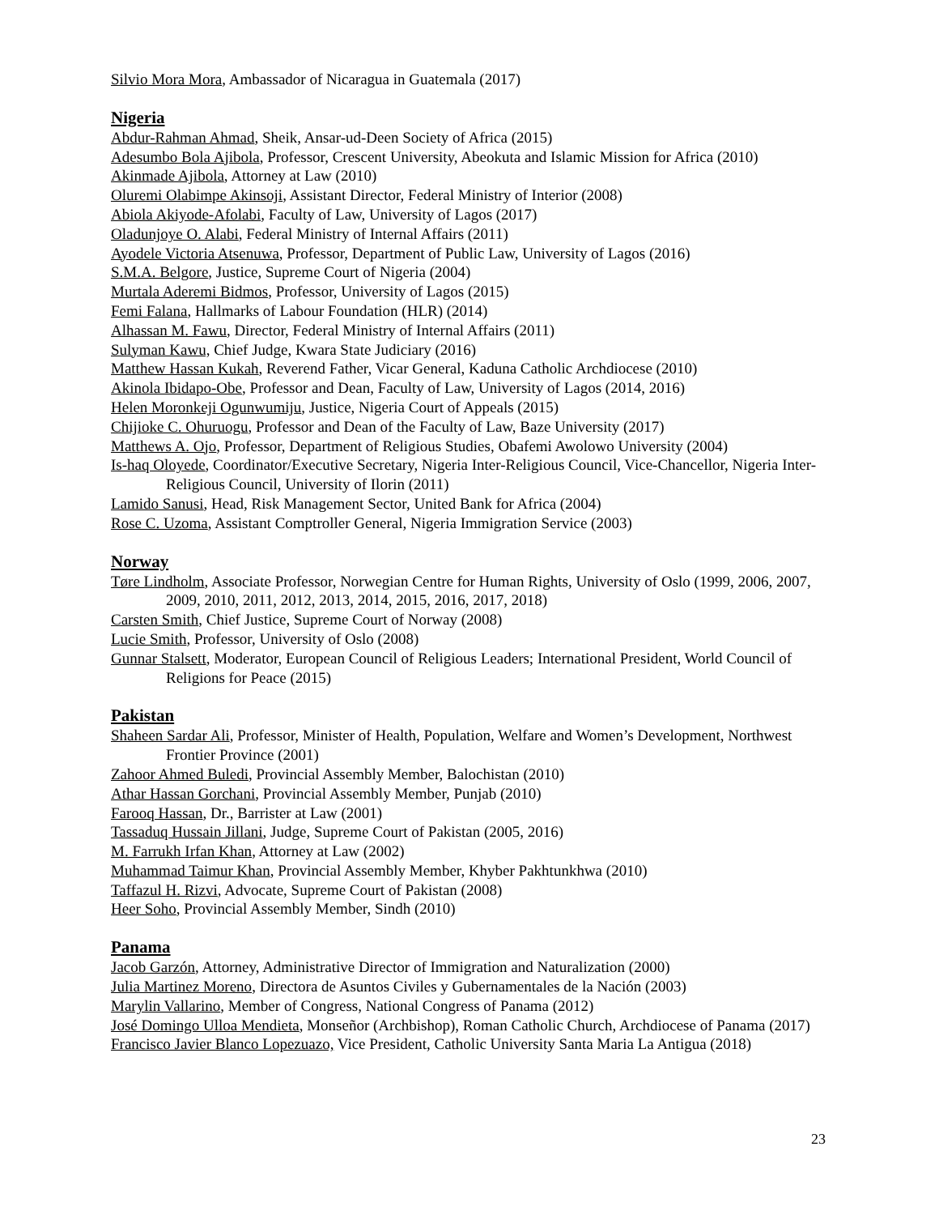Silvio Mora Mora, Ambassador of Nicaragua in Guatemala (2017)
Nigeria
Abdur-Rahman Ahmad, Sheik, Ansar-ud-Deen Society of Africa (2015)
Adesumbo Bola Ajibola, Professor, Crescent University, Abeokuta and Islamic Mission for Africa (2010)
Akinmade Ajibola, Attorney at Law (2010)
Oluremi Olabimpe Akinsoji, Assistant Director, Federal Ministry of Interior (2008)
Abiola Akiyode-Afolabi, Faculty of Law, University of Lagos (2017)
Oladunjoye O. Alabi, Federal Ministry of Internal Affairs (2011)
Ayodele Victoria Atsenuwa, Professor, Department of Public Law, University of Lagos (2016)
S.M.A. Belgore, Justice, Supreme Court of Nigeria (2004)
Murtala Aderemi Bidmos, Professor, University of Lagos (2015)
Femi Falana, Hallmarks of Labour Foundation (HLR) (2014)
Alhassan M. Fawu, Director, Federal Ministry of Internal Affairs (2011)
Sulyman Kawu, Chief Judge, Kwara State Judiciary (2016)
Matthew Hassan Kukah, Reverend Father, Vicar General, Kaduna Catholic Archdiocese (2010)
Akinola Ibidapo-Obe, Professor and Dean, Faculty of Law, University of Lagos (2014, 2016)
Helen Moronkeji Ogunwumiju, Justice, Nigeria Court of Appeals (2015)
Chijioke C. Ohuruogu, Professor and Dean of the Faculty of Law, Baze University (2017)
Matthews A. Ojo, Professor, Department of Religious Studies, Obafemi Awolowo University (2004)
Is-haq Oloyede, Coordinator/Executive Secretary, Nigeria Inter-Religious Council, Vice-Chancellor, Nigeria Inter-Religious Council, University of Ilorin (2011)
Lamido Sanusi, Head, Risk Management Sector, United Bank for Africa (2004)
Rose C. Uzoma, Assistant Comptroller General, Nigeria Immigration Service (2003)
Norway
Tøre Lindholm, Associate Professor, Norwegian Centre for Human Rights, University of Oslo (1999, 2006, 2007, 2009, 2010, 2011, 2012, 2013, 2014, 2015, 2016, 2017, 2018)
Carsten Smith, Chief Justice, Supreme Court of Norway (2008)
Lucie Smith, Professor, University of Oslo (2008)
Gunnar Stalsett, Moderator, European Council of Religious Leaders; International President, World Council of Religions for Peace (2015)
Pakistan
Shaheen Sardar Ali, Professor, Minister of Health, Population, Welfare and Women’s Development, Northwest Frontier Province (2001)
Zahoor Ahmed Buledi, Provincial Assembly Member, Balochistan (2010)
Athar Hassan Gorchani, Provincial Assembly Member, Punjab (2010)
Farooq Hassan, Dr., Barrister at Law (2001)
Tassaduq Hussain Jillani, Judge, Supreme Court of Pakistan (2005, 2016)
M. Farrukh Irfan Khan, Attorney at Law (2002)
Muhammad Taimur Khan, Provincial Assembly Member, Khyber Pakhtunkhwa (2010)
Taffazul H. Rizvi, Advocate, Supreme Court of Pakistan (2008)
Heer Soho, Provincial Assembly Member, Sindh (2010)
Panama
Jacob Garzón, Attorney, Administrative Director of Immigration and Naturalization (2000)
Julia Martinez Moreno, Directora de Asuntos Civiles y Gubernamentales de la Nación (2003)
Marylin Vallarino, Member of Congress, National Congress of Panama (2012)
José Domingo Ulloa Mendieta, Monseñor (Archbishop), Roman Catholic Church, Archdiocese of Panama (2017)
Francisco Javier Blanco Lopezuazo, Vice President, Catholic University Santa Maria La Antigua (2018)
23